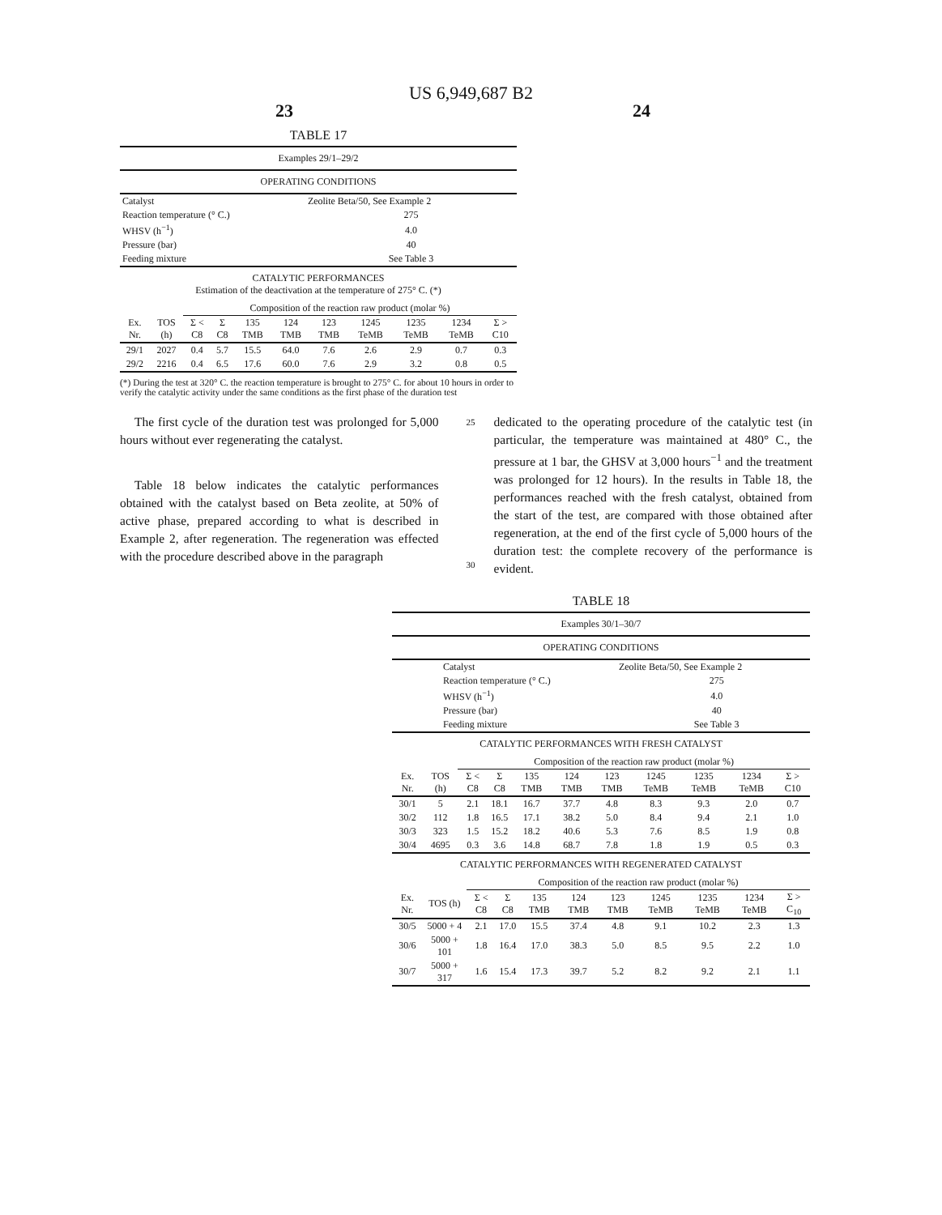US 6,949,687 B2
23 24
TABLE 17
Examples 29/1–29/2
OPERATING CONDITIONS
| Catalyst | Zeolite Beta/50, See Example 2 |
| Reaction temperature (° C.) | 275 |
| WHSV (h<sup>−1</sup>) | 4.0 |
| Pressure (bar) | 40 |
| Feeding mixture | See Table 3 |
CATALYTIC PERFORMANCES
Estimation of the deactivation at the temperature of 275° C. (*)
| | | Composition of the reaction raw product (molar %) | | | | | | | | |
| --- | --- | --- | --- | --- | --- | --- | --- | --- | --- | --- |
| Ex. Nr. | TOS (h) | Σ < C8 | Σ C8 | 135 TMB | 124 TMB | 123 TMB | 1245 TeMB | 1235 TeMB | 1234 TeMB | Σ > C10 |
| 29/1 | 2027 | 0.4 | 5.7 | 15.5 | 64.0 | 7.6 | 2.6 | 2.9 | 0.7 | 0.3 |
| 29/2 | 2216 | 0.4 | 6.5 | 17.6 | 60.0 | 7.6 | 2.9 | 3.2 | 0.8 | 0.5 |
(*) During the test at 320° C. the reaction temperature is brought to 275° C. for about 10 hours in order to verify the catalytic activity under the same conditions as the first phase of the duration test
The first cycle of the duration test was prolonged for 5,000 hours without ever regenerating the catalyst.
Table 18 below indicates the catalytic performances obtained with the catalyst based on Beta zeolite, at 50% of active phase, prepared according to what is described in Example 2, after regeneration. The regeneration was effected with the procedure described above in the paragraph
25
30
dedicated to the operating procedure of the catalytic test (in particular, the temperature was maintained at 480° C., the pressure at 1 bar, the GHSV at 3,000 hours<sup>−1</sup> and the treatment was prolonged for 12 hours). In the results in Table 18, the performances reached with the fresh catalyst, obtained from the start of the test, are compared with those obtained after regeneration, at the end of the first cycle of 5,000 hours of the duration test: the complete recovery of the performance is evident.
TABLE 18
Examples 30/1–30/7
OPERATING CONDITIONS
| Catalyst | Zeolite Beta/50, See Example 2 |
| Reaction temperature (° C.) | 275 |
| WHSV (h<sup>−1</sup>) | 4.0 |
| Pressure (bar) | 40 |
| Feeding mixture | See Table 3 |
CATALYTIC PERFORMANCES WITH FRESH CATALYST
| | | Composition of the reaction raw product (molar %) | | | | | | | | |
| --- | --- | --- | --- | --- | --- | --- | --- | --- | --- | --- |
| Ex. Nr. | TOS (h) | Σ < C8 | Σ C8 | 135 TMB | 124 TMB | 123 TMB | 1245 TeMB | 1235 TeMB | 1234 TeMB | Σ > C10 |
| 30/1 | 5 | 2.1 | 18.1 | 16.7 | 37.7 | 4.8 | 8.3 | 9.3 | 2.0 | 0.7 |
| 30/2 | 112 | 1.8 | 16.5 | 17.1 | 38.2 | 5.0 | 8.4 | 9.4 | 2.1 | 1.0 |
| 30/3 | 323 | 1.5 | 15.2 | 18.2 | 40.6 | 5.3 | 7.6 | 8.5 | 1.9 | 0.8 |
| 30/4 | 4695 | 0.3 | 3.6 | 14.8 | 68.7 | 7.8 | 1.8 | 1.9 | 0.5 | 0.3 |
CATALYTIC PERFORMANCES WITH REGENERATED CATALYST
| | | Composition of the reaction raw product (molar %) | | | | | | | | |
| --- | --- | --- | --- | --- | --- | --- | --- | --- | --- | --- |
| Ex. Nr. | TOS (h) | Σ < C8 | Σ C8 | 135 TMB | 124 TMB | 123 TMB | 1245 TeMB | 1235 TeMB | 1234 TeMB | Σ > C<sub>10</sub> |
| 30/5 | 5000 + 4 | 2.1 | 17.0 | 15.5 | 37.4 | 4.8 | 9.1 | 10.2 | 2.3 | 1.3 |
| 30/6 | 5000 + 101 | 1.8 | 16.4 | 17.0 | 38.3 | 5.0 | 8.5 | 9.5 | 2.2 | 1.0 |
| 30/7 | 5000 + 317 | 1.6 | 15.4 | 17.3 | 39.7 | 5.2 | 8.2 | 9.2 | 2.1 | 1.1 |